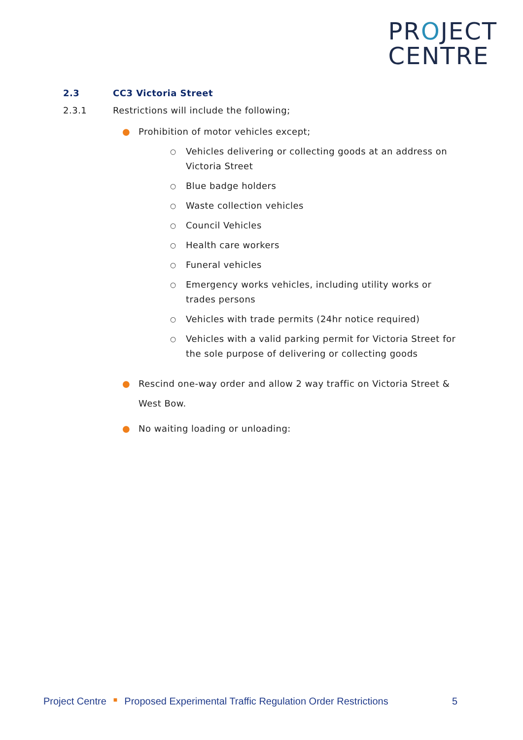PROJECT
CENTRE
2.3 CC3 Victoria Street
2.3.1 Restrictions will include the following;
● Prohibition of motor vehicles except;
○ Vehicles delivering or collecting goods at an address on Victoria Street
○ Blue badge holders
○ Waste collection vehicles
○ Council Vehicles
○ Health care workers
○ Funeral vehicles
○ Emergency works vehicles, including utility works or trades persons
○ Vehicles with trade permits (24hr notice required)
○ Vehicles with a valid parking permit for Victoria Street for the sole purpose of delivering or collecting goods
● Rescind one-way order and allow 2 way traffic on Victoria Street & West Bow.
● No waiting loading or unloading:
Project Centre ■ Proposed Experimental Traffic Regulation Order Restrictions 5